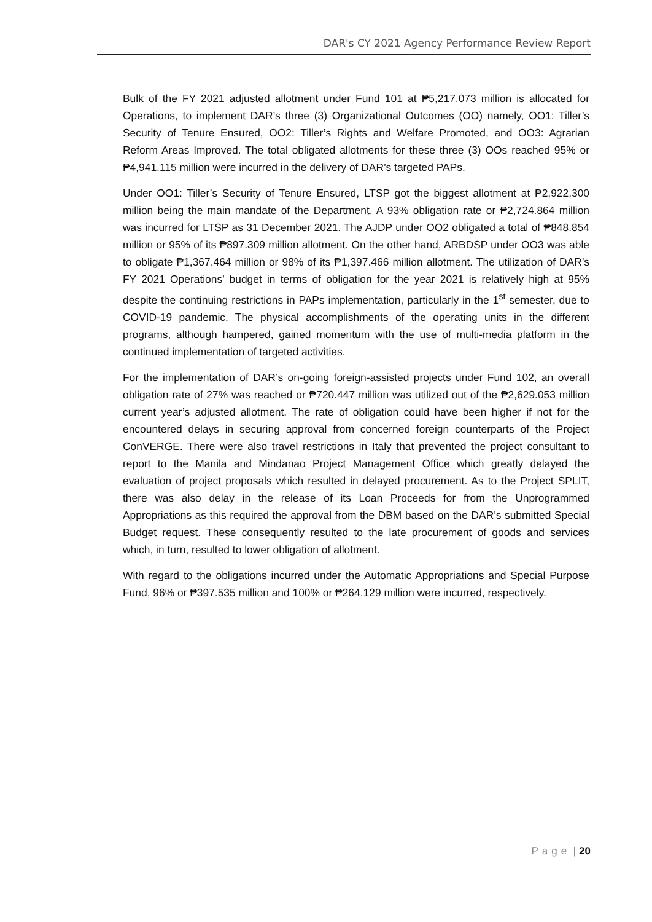DAR's CY 2021 Agency Performance Review Report
Bulk of the FY 2021 adjusted allotment under Fund 101 at ₱5,217.073 million is allocated for Operations, to implement DAR’s three (3) Organizational Outcomes (OO) namely, OO1: Tiller’s Security of Tenure Ensured, OO2: Tiller’s Rights and Welfare Promoted, and OO3: Agrarian Reform Areas Improved. The total obligated allotments for these three (3) OOs reached 95% or ₱4,941.115 million were incurred in the delivery of DAR’s targeted PAPs.
Under OO1: Tiller’s Security of Tenure Ensured, LTSP got the biggest allotment at ₱2,922.300 million being the main mandate of the Department. A 93% obligation rate or ₱2,724.864 million was incurred for LTSP as 31 December 2021. The AJDP under OO2 obligated a total of ₱848.854 million or 95% of its ₱897.309 million allotment. On the other hand, ARBDSP under OO3 was able to obligate ₱1,367.464 million or 98% of its ₱1,397.466 million allotment. The utilization of DAR’s FY 2021 Operations’ budget in terms of obligation for the year 2021 is relatively high at 95% despite the continuing restrictions in PAPs implementation, particularly in the 1<sup>st</sup> semester, due to COVID-19 pandemic. The physical accomplishments of the operating units in the different programs, although hampered, gained momentum with the use of multi-media platform in the continued implementation of targeted activities.
For the implementation of DAR’s on-going foreign-assisted projects under Fund 102, an overall obligation rate of 27% was reached or ₱720.447 million was utilized out of the ₱2,629.053 million current year’s adjusted allotment. The rate of obligation could have been higher if not for the encountered delays in securing approval from concerned foreign counterparts of the Project ConVERGE. There were also travel restrictions in Italy that prevented the project consultant to report to the Manila and Mindanao Project Management Office which greatly delayed the evaluation of project proposals which resulted in delayed procurement. As to the Project SPLIT, there was also delay in the release of its Loan Proceeds for from the Unprogrammed Appropriations as this required the approval from the DBM based on the DAR’s submitted Special Budget request. These consequently resulted to the late procurement of goods and services which, in turn, resulted to lower obligation of allotment.
With regard to the obligations incurred under the Automatic Appropriations and Special Purpose Fund, 96% or ₱397.535 million and 100% or ₱264.129 million were incurred, respectively.
Page | 20